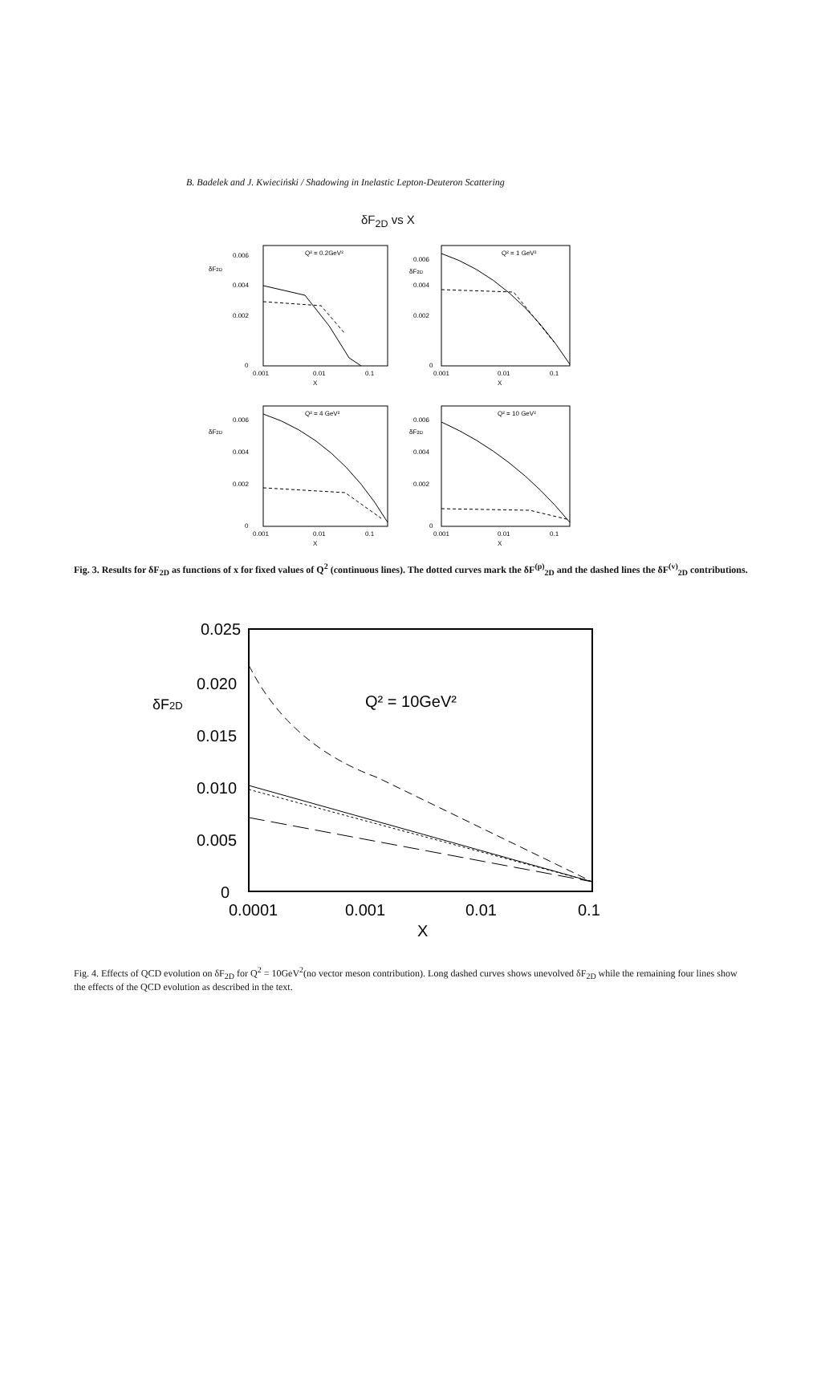B. Badelek and J. Kwieciński / Shadowing in Inelastic Lepton-Deuteron Scattering
δF<sub>2D</sub> vs X
0.006
δF2D
0.004
0.002
0
Q² = 0.2GeV²
0.001
0.01
0.1
X
0.006
δF2D
0.004
0.002
0
Q² = 1 GeV²
0.001
0.01
0.1
X
0.006
δF2D
0.004
0.002
0
Q² = 4 GeV²
0.001
0.01
0.1
X
0.006
δF2D
0.004
0.002
0
Q² = 10 GeV²
0.001
0.01
0.1
X
Fig. 3. Results for δF<sub>2D</sub> as functions of x for fixed values of Q<sup>2</sup> (continuous lines). The dotted curves mark the δF<sup>(p)</sup><sub>2D</sub> and the dashed lines the δF<sup>(v)</sup><sub>2D</sub> contributions.
0.025
0.020
δF2D
0.015
0.010
0.005
0
Q² = 10GeV²
0.0001
0.001
0.01
0.1
X
Fig. 4. Effects of QCD evolution on δF<sub>2D</sub> for Q<sup>2</sup> = 10GeV<sup>2</sup>(no vector meson contribution). Long dashed curves shows unevolved δF<sub>2D</sub> while the remaining four lines show the effects of the QCD evolution as described in the text.